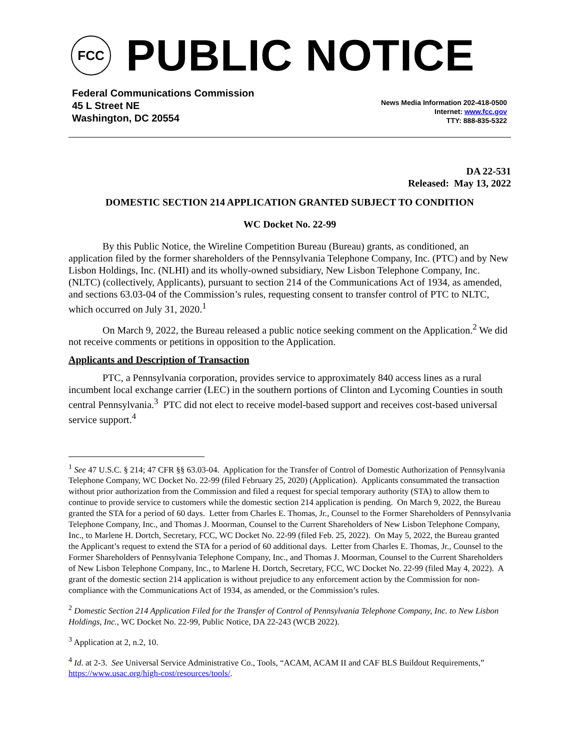FCC
PUBLIC NOTICE
Federal Communications Commission
45 L Street NE
Washington, DC 20554
News Media Information 202-418-0500
Internet: www.fcc.gov
TTY: 888-835-5322
DA 22-531
Released: May 13, 2022
DOMESTIC SECTION 214 APPLICATION GRANTED SUBJECT TO CONDITION
WC Docket No. 22-99
By this Public Notice, the Wireline Competition Bureau (Bureau) grants, as conditioned, an application filed by the former shareholders of the Pennsylvania Telephone Company, Inc. (PTC) and by New Lisbon Holdings, Inc. (NLHI) and its wholly-owned subsidiary, New Lisbon Telephone Company, Inc. (NLTC) (collectively, Applicants), pursuant to section 214 of the Communications Act of 1934, as amended, and sections 63.03-04 of the Commission’s rules, requesting consent to transfer control of PTC to NLTC, which occurred on July 31, 2020.<sup>1</sup>
On March 9, 2022, the Bureau released a public notice seeking comment on the Application.<sup>2</sup> We did not receive comments or petitions in opposition to the Application.
Applicants and Description of Transaction
PTC, a Pennsylvania corporation, provides service to approximately 840 access lines as a rural incumbent local exchange carrier (LEC) in the southern portions of Clinton and Lycoming Counties in south central Pennsylvania.<sup>3</sup> PTC did not elect to receive model-based support and receives cost-based universal service support.<sup>4</sup>
<sup>1</sup> See 47 U.S.C. § 214; 47 CFR §§ 63.03-04. Application for the Transfer of Control of Domestic Authorization of Pennsylvania Telephone Company, WC Docket No. 22-99 (filed February 25, 2020) (Application). Applicants consummated the transaction without prior authorization from the Commission and filed a request for special temporary authority (STA) to allow them to continue to provide service to customers while the domestic section 214 application is pending. On March 9, 2022, the Bureau granted the STA for a period of 60 days. Letter from Charles E. Thomas, Jr., Counsel to the Former Shareholders of Pennsylvania Telephone Company, Inc., and Thomas J. Moorman, Counsel to the Current Shareholders of New Lisbon Telephone Company, Inc., to Marlene H. Dortch, Secretary, FCC, WC Docket No. 22-99 (filed Feb. 25, 2022). On May 5, 2022, the Bureau granted the Applicant’s request to extend the STA for a period of 60 additional days. Letter from Charles E. Thomas, Jr., Counsel to the Former Shareholders of Pennsylvania Telephone Company, Inc., and Thomas J. Moorman, Counsel to the Current Shareholders of New Lisbon Telephone Company, Inc., to Marlene H. Dortch, Secretary, FCC, WC Docket No. 22-99 (filed May 4, 2022). A grant of the domestic section 214 application is without prejudice to any enforcement action by the Commission for non-compliance with the Communications Act of 1934, as amended, or the Commission’s rules.
<sup>2</sup> Domestic Section 214 Application Filed for the Transfer of Control of Pennsylvania Telephone Company, Inc. to New Lisbon Holdings, Inc., WC Docket No. 22-99, Public Notice, DA 22-243 (WCB 2022).
<sup>3</sup> Application at 2, n.2, 10.
<sup>4</sup> Id. at 2-3. See Universal Service Administrative Co., Tools, “ACAM, ACAM II and CAF BLS Buildout Requirements,” https://www.usac.org/high-cost/resources/tools/.